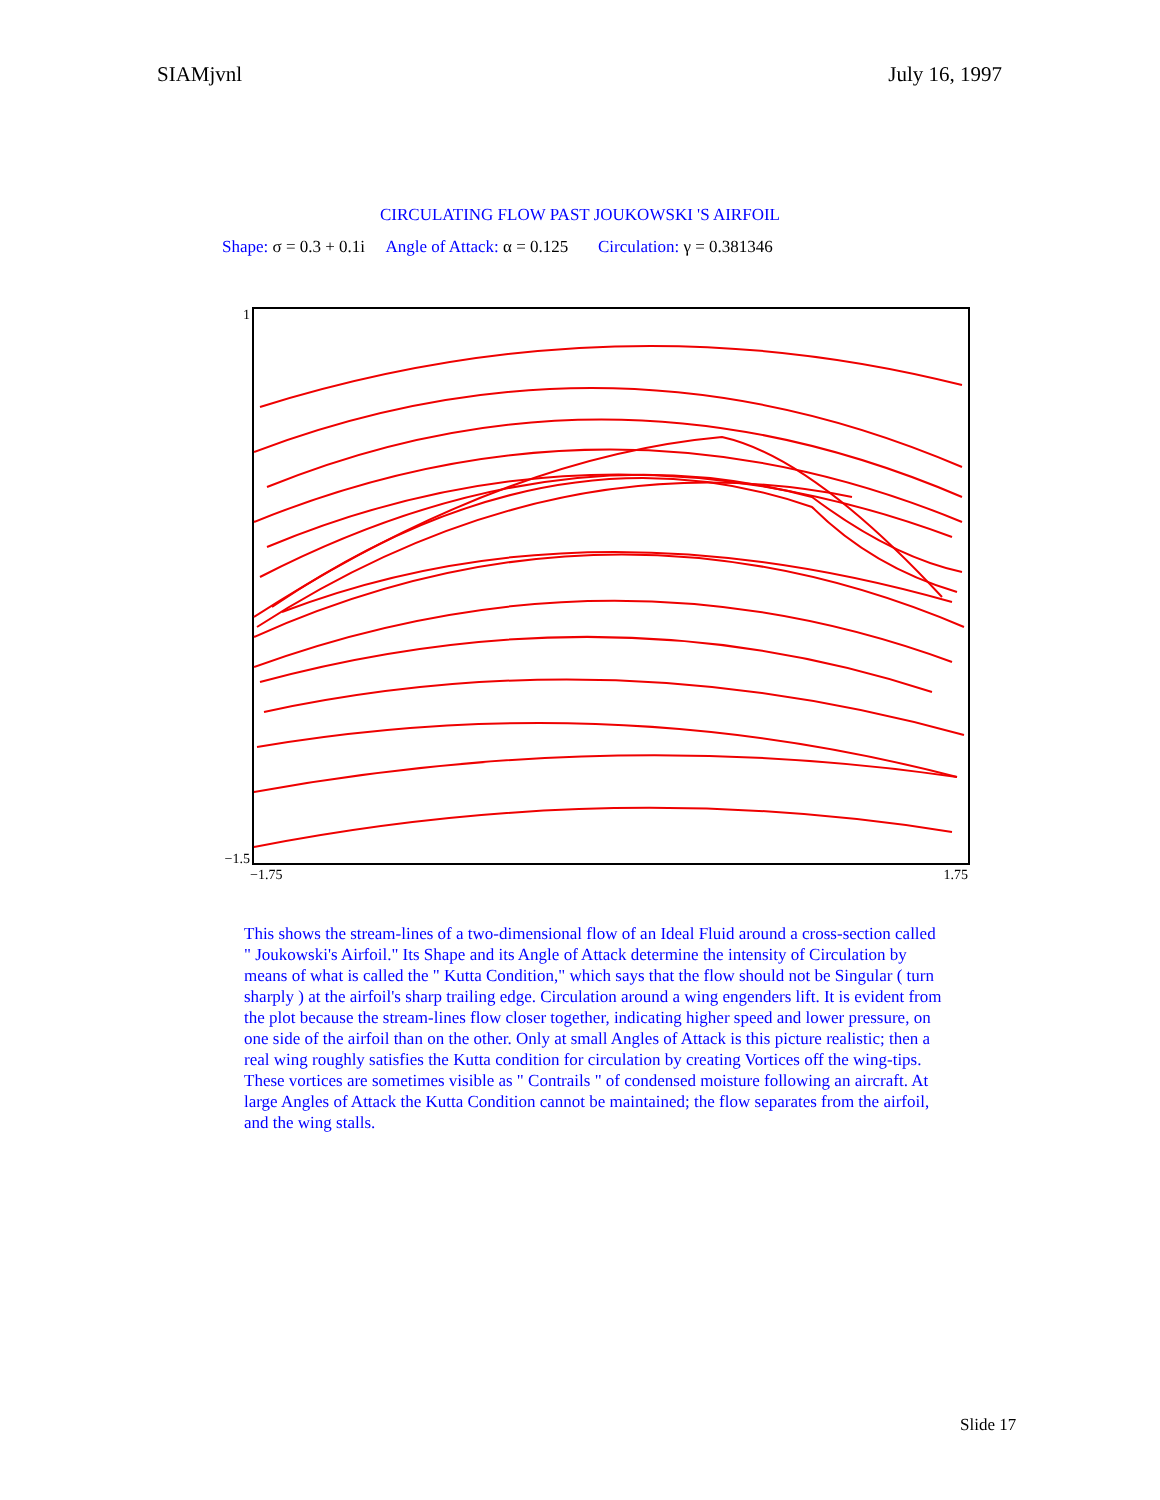SIAMjvnl July 16, 1997
CIRCULATING FLOW PAST JOUKOWSKI 'S AIRFOIL
Shape: σ = 0.3 + 0.1i Angle of Attack: α = 0.125 Circulation: γ = 0.381346
1
−1.5
−1.75 1.75
This shows the stream-lines of a two-dimensional flow of an Ideal Fluid around a cross-section called " Joukowski's Airfoil." Its Shape and its Angle of Attack determine the intensity of Circulation by means of what is called the " Kutta Condition," which says that the flow should not be Singular ( turn sharply ) at the airfoil's sharp trailing edge. Circulation around a wing engenders lift. It is evident from the plot because the stream-lines flow closer together, indicating higher speed and lower pressure, on one side of the airfoil than on the other. Only at small Angles of Attack is this picture realistic; then a real wing roughly satisfies the Kutta condition for circulation by creating Vortices off the wing-tips. These vortices are sometimes visible as " Contrails " of condensed moisture following an aircraft. At large Angles of Attack the Kutta Condition cannot be maintained; the flow separates from the airfoil, and the wing stalls.
Slide 17